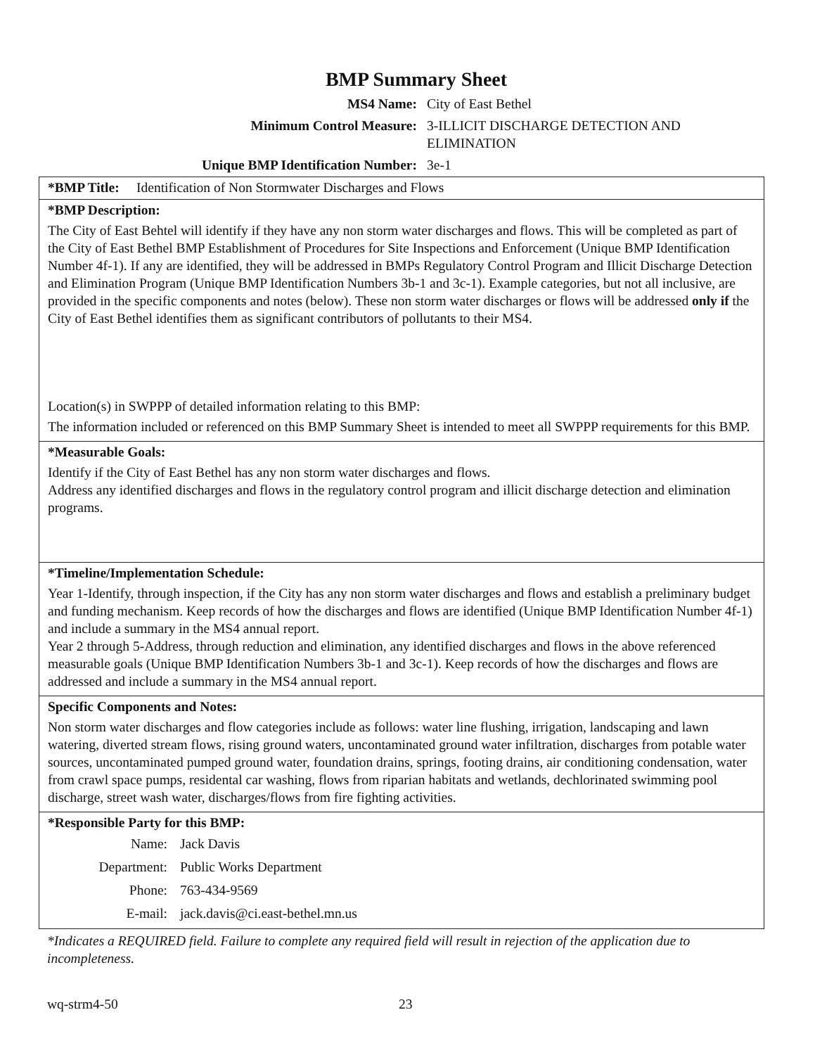BMP Summary Sheet
| MS4 Name: | City of East Bethel |
| Minimum Control Measure: | 3-ILLICIT DISCHARGE DETECTION AND ELIMINATION |
| Unique BMP Identification Number: | 3e-1 |
*BMP Title: Identification of Non Stormwater Discharges and Flows
*BMP Description:
The City of East Behtel will identify if they have any non storm water discharges and flows. This will be completed as part of the City of East Bethel BMP Establishment of Procedures for Site Inspections and Enforcement (Unique BMP Identification Number 4f-1). If any are identified, they will be addressed in BMPs Regulatory Control Program and Illicit Discharge Detection and Elimination Program (Unique BMP Identification Numbers 3b-1 and 3c-1). Example categories, but not all inclusive, are provided in the specific components and notes (below). These non storm water discharges or flows will be addressed only if the City of East Bethel identifies them as significant contributors of pollutants to their MS4.
Location(s) in SWPPP of detailed information relating to this BMP:
The information included or referenced on this BMP Summary Sheet is intended to meet all SWPPP requirements for this BMP.
*Measurable Goals:
Identify if the City of East Bethel has any non storm water discharges and flows.
Address any identified discharges and flows in the regulatory control program and illicit discharge detection and elimination programs.
*Timeline/Implementation Schedule:
Year 1-Identify, through inspection, if the City has any non storm water discharges and flows and establish a preliminary budget and funding mechanism. Keep records of how the discharges and flows are identified (Unique BMP Identification Number 4f-1) and include a summary in the MS4 annual report.
Year 2 through 5-Address, through reduction and elimination, any identified discharges and flows in the above referenced measurable goals (Unique BMP Identification Numbers 3b-1 and 3c-1). Keep records of how the discharges and flows are addressed and include a summary in the MS4 annual report.
Specific Components and Notes:
Non storm water discharges and flow categories include as follows: water line flushing, irrigation, landscaping and lawn watering, diverted stream flows, rising ground waters, uncontaminated ground water infiltration, discharges from potable water sources, uncontaminated pumped ground water, foundation drains, springs, footing drains, air conditioning condensation, water from crawl space pumps, residental car washing, flows from riparian habitats and wetlands, dechlorinated swimming pool discharge, street wash water, discharges/flows from fire fighting activities.
*Responsible Party for this BMP:
| Name: | Jack Davis |
| Department: | Public Works Department |
| Phone: | 763-434-9569 |
| E-mail: | jack.davis@ci.east-bethel.mn.us |
*Indicates a REQUIRED field. Failure to complete any required field will result in rejection of the application due to incompleteness.
wq-strm4-50 23